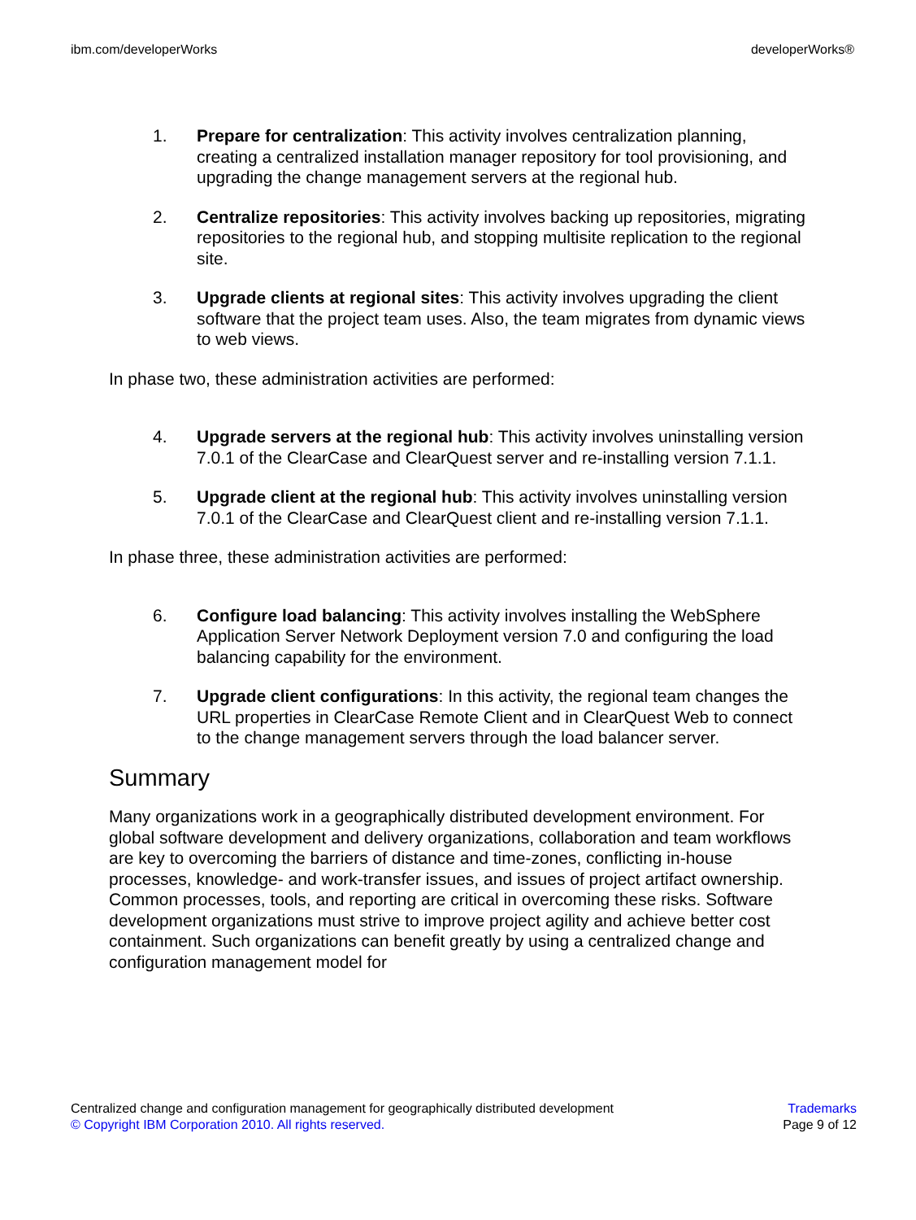ibm.com/developerWorks developerWorks®
1. Prepare for centralization: This activity involves centralization planning, creating a centralized installation manager repository for tool provisioning, and upgrading the change management servers at the regional hub.
2. Centralize repositories: This activity involves backing up repositories, migrating repositories to the regional hub, and stopping multisite replication to the regional site.
3. Upgrade clients at regional sites: This activity involves upgrading the client software that the project team uses. Also, the team migrates from dynamic views to web views.
In phase two, these administration activities are performed:
4. Upgrade servers at the regional hub: This activity involves uninstalling version 7.0.1 of the ClearCase and ClearQuest server and re-installing version 7.1.1.
5. Upgrade client at the regional hub: This activity involves uninstalling version 7.0.1 of the ClearCase and ClearQuest client and re-installing version 7.1.1.
In phase three, these administration activities are performed:
6. Configure load balancing: This activity involves installing the WebSphere Application Server Network Deployment version 7.0 and configuring the load balancing capability for the environment.
7. Upgrade client configurations: In this activity, the regional team changes the URL properties in ClearCase Remote Client and in ClearQuest Web to connect to the change management servers through the load balancer server.
Summary
Many organizations work in a geographically distributed development environment. For global software development and delivery organizations, collaboration and team workflows are key to overcoming the barriers of distance and time-zones, conflicting in-house processes, knowledge- and work-transfer issues, and issues of project artifact ownership. Common processes, tools, and reporting are critical in overcoming these risks. Software development organizations must strive to improve project agility and achieve better cost containment. Such organizations can benefit greatly by using a centralized change and configuration management model for
Centralized change and configuration management for geographically distributed development
© Copyright IBM Corporation 2010. All rights reserved.
Trademarks
Page 9 of 12